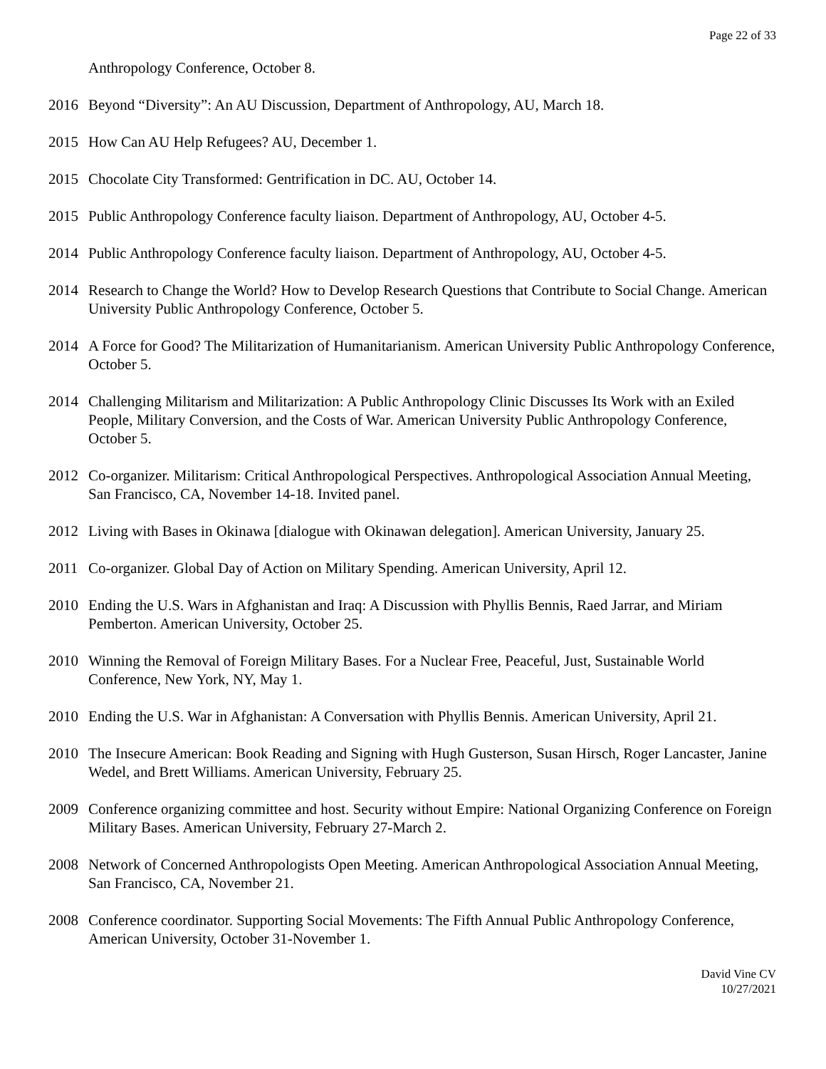Page 22 of 33
Anthropology Conference, October 8.
2016 Beyond “Diversity”: An AU Discussion, Department of Anthropology, AU, March 18.
2015 How Can AU Help Refugees? AU, December 1.
2015 Chocolate City Transformed: Gentrification in DC. AU, October 14.
2015 Public Anthropology Conference faculty liaison. Department of Anthropology, AU, October 4-5.
2014 Public Anthropology Conference faculty liaison. Department of Anthropology, AU, October 4-5.
2014 Research to Change the World? How to Develop Research Questions that Contribute to Social Change. American University Public Anthropology Conference, October 5.
2014 A Force for Good? The Militarization of Humanitarianism. American University Public Anthropology Conference, October 5.
2014 Challenging Militarism and Militarization: A Public Anthropology Clinic Discusses Its Work with an Exiled People, Military Conversion, and the Costs of War. American University Public Anthropology Conference, October 5.
2012 Co-organizer. Militarism: Critical Anthropological Perspectives. Anthropological Association Annual Meeting, San Francisco, CA, November 14-18. Invited panel.
2012 Living with Bases in Okinawa [dialogue with Okinawan delegation]. American University, January 25.
2011 Co-organizer. Global Day of Action on Military Spending. American University, April 12.
2010 Ending the U.S. Wars in Afghanistan and Iraq: A Discussion with Phyllis Bennis, Raed Jarrar, and Miriam Pemberton. American University, October 25.
2010 Winning the Removal of Foreign Military Bases. For a Nuclear Free, Peaceful, Just, Sustainable World Conference, New York, NY, May 1.
2010 Ending the U.S. War in Afghanistan: A Conversation with Phyllis Bennis. American University, April 21.
2010 The Insecure American: Book Reading and Signing with Hugh Gusterson, Susan Hirsch, Roger Lancaster, Janine Wedel, and Brett Williams. American University, February 25.
2009 Conference organizing committee and host. Security without Empire: National Organizing Conference on Foreign Military Bases. American University, February 27-March 2.
2008 Network of Concerned Anthropologists Open Meeting. American Anthropological Association Annual Meeting, San Francisco, CA, November 21.
2008 Conference coordinator. Supporting Social Movements: The Fifth Annual Public Anthropology Conference, American University, October 31-November 1.
David Vine CV
10/27/2021